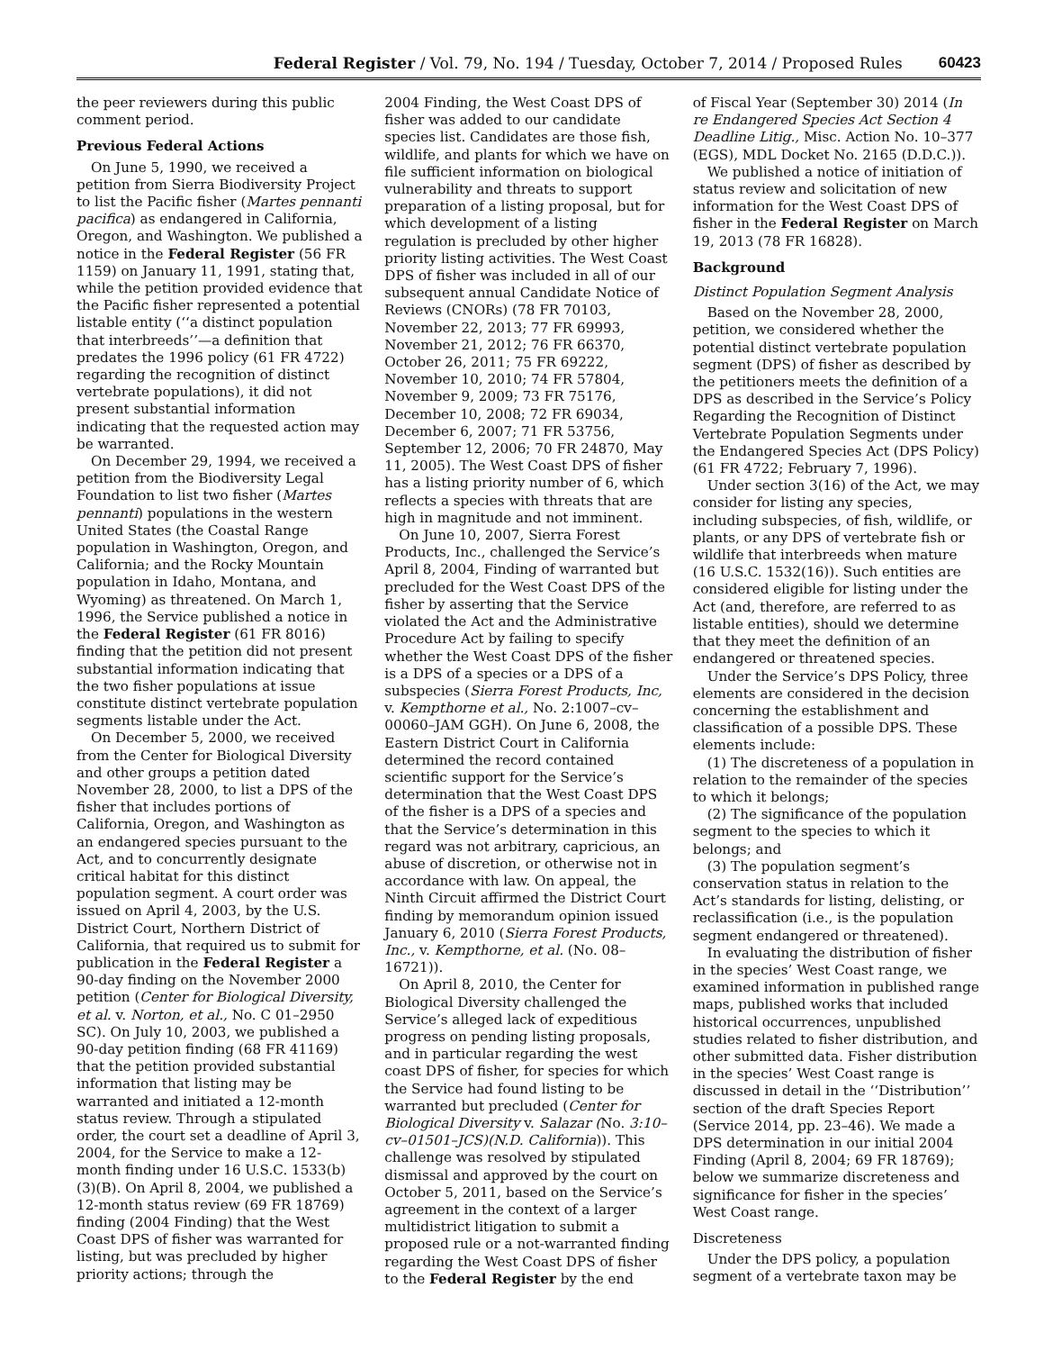Federal Register / Vol. 79, No. 194 / Tuesday, October 7, 2014 / Proposed Rules 60423
the peer reviewers during this public comment period.
Previous Federal Actions
On June 5, 1990, we received a petition from Sierra Biodiversity Project to list the Pacific fisher (Martes pennanti pacifica) as endangered in California, Oregon, and Washington. We published a notice in the Federal Register (56 FR 1159) on January 11, 1991, stating that, while the petition provided evidence that the Pacific fisher represented a potential listable entity (‘‘a distinct population that interbreeds’’—a definition that predates the 1996 policy (61 FR 4722) regarding the recognition of distinct vertebrate populations), it did not present substantial information indicating that the requested action may be warranted.
On December 29, 1994, we received a petition from the Biodiversity Legal Foundation to list two fisher (Martes pennanti) populations in the western United States (the Coastal Range population in Washington, Oregon, and California; and the Rocky Mountain population in Idaho, Montana, and Wyoming) as threatened. On March 1, 1996, the Service published a notice in the Federal Register (61 FR 8016) finding that the petition did not present substantial information indicating that the two fisher populations at issue constitute distinct vertebrate population segments listable under the Act.
On December 5, 2000, we received from the Center for Biological Diversity and other groups a petition dated November 28, 2000, to list a DPS of the fisher that includes portions of California, Oregon, and Washington as an endangered species pursuant to the Act, and to concurrently designate critical habitat for this distinct population segment. A court order was issued on April 4, 2003, by the U.S. District Court, Northern District of California, that required us to submit for publication in the Federal Register a 90-day finding on the November 2000 petition (Center for Biological Diversity, et al. v. Norton, et al., No. C 01–2950 SC). On July 10, 2003, we published a 90-day petition finding (68 FR 41169) that the petition provided substantial information that listing may be warranted and initiated a 12-month status review. Through a stipulated order, the court set a deadline of April 3, 2004, for the Service to make a 12-month finding under 16 U.S.C. 1533(b)(3)(B). On April 8, 2004, we published a 12-month status review (69 FR 18769) finding (2004 Finding) that the West Coast DPS of fisher was warranted for listing, but was precluded by higher priority actions; through the
2004 Finding, the West Coast DPS of fisher was added to our candidate species list. Candidates are those fish, wildlife, and plants for which we have on file sufficient information on biological vulnerability and threats to support preparation of a listing proposal, but for which development of a listing regulation is precluded by other higher priority listing activities. The West Coast DPS of fisher was included in all of our subsequent annual Candidate Notice of Reviews (CNORs) (78 FR 70103, November 22, 2013; 77 FR 69993, November 21, 2012; 76 FR 66370, October 26, 2011; 75 FR 69222, November 10, 2010; 74 FR 57804, November 9, 2009; 73 FR 75176, December 10, 2008; 72 FR 69034, December 6, 2007; 71 FR 53756, September 12, 2006; 70 FR 24870, May 11, 2005). The West Coast DPS of fisher has a listing priority number of 6, which reflects a species with threats that are high in magnitude and not imminent.
On June 10, 2007, Sierra Forest Products, Inc., challenged the Service’s April 8, 2004, Finding of warranted but precluded for the West Coast DPS of the fisher by asserting that the Service violated the Act and the Administrative Procedure Act by failing to specify whether the West Coast DPS of the fisher is a DPS of a species or a DPS of a subspecies (Sierra Forest Products, Inc, v. Kempthorne et al., No. 2:1007–cv–00060–JAM GGH). On June 6, 2008, the Eastern District Court in California determined the record contained scientific support for the Service’s determination that the West Coast DPS of the fisher is a DPS of a species and that the Service’s determination in this regard was not arbitrary, capricious, an abuse of discretion, or otherwise not in accordance with law. On appeal, the Ninth Circuit affirmed the District Court finding by memorandum opinion issued January 6, 2010 (Sierra Forest Products, Inc., v. Kempthorne, et al. (No. 08–16721)).
On April 8, 2010, the Center for Biological Diversity challenged the Service’s alleged lack of expeditious progress on pending listing proposals, and in particular regarding the west coast DPS of fisher, for species for which the Service had found listing to be warranted but precluded (Center for Biological Diversity v. Salazar (No. 3:10–cv–01501–JCS)(N.D. California)). This challenge was resolved by stipulated dismissal and approved by the court on October 5, 2011, based on the Service’s agreement in the context of a larger multidistrict litigation to submit a proposed rule or a not-warranted finding regarding the West Coast DPS of fisher to the Federal Register by the end
of Fiscal Year (September 30) 2014 (In re Endangered Species Act Section 4 Deadline Litig., Misc. Action No. 10–377 (EGS), MDL Docket No. 2165 (D.D.C.)).
We published a notice of initiation of status review and solicitation of new information for the West Coast DPS of fisher in the Federal Register on March 19, 2013 (78 FR 16828).
Background
Distinct Population Segment Analysis
Based on the November 28, 2000, petition, we considered whether the potential distinct vertebrate population segment (DPS) of fisher as described by the petitioners meets the definition of a DPS as described in the Service’s Policy Regarding the Recognition of Distinct Vertebrate Population Segments under the Endangered Species Act (DPS Policy) (61 FR 4722; February 7, 1996).
Under section 3(16) of the Act, we may consider for listing any species, including subspecies, of fish, wildlife, or plants, or any DPS of vertebrate fish or wildlife that interbreeds when mature (16 U.S.C. 1532(16)). Such entities are considered eligible for listing under the Act (and, therefore, are referred to as listable entities), should we determine that they meet the definition of an endangered or threatened species.
Under the Service’s DPS Policy, three elements are considered in the decision concerning the establishment and classification of a possible DPS. These elements include:
(1) The discreteness of a population in relation to the remainder of the species to which it belongs;
(2) The significance of the population segment to the species to which it belongs; and
(3) The population segment’s conservation status in relation to the Act’s standards for listing, delisting, or reclassification (i.e., is the population segment endangered or threatened).
In evaluating the distribution of fisher in the species’ West Coast range, we examined information in published range maps, published works that included historical occurrences, unpublished studies related to fisher distribution, and other submitted data. Fisher distribution in the species’ West Coast range is discussed in detail in the ‘‘Distribution’’ section of the draft Species Report (Service 2014, pp. 23–46). We made a DPS determination in our initial 2004 Finding (April 8, 2004; 69 FR 18769); below we summarize discreteness and significance for fisher in the species’ West Coast range.
Discreteness
Under the DPS policy, a population segment of a vertebrate taxon may be